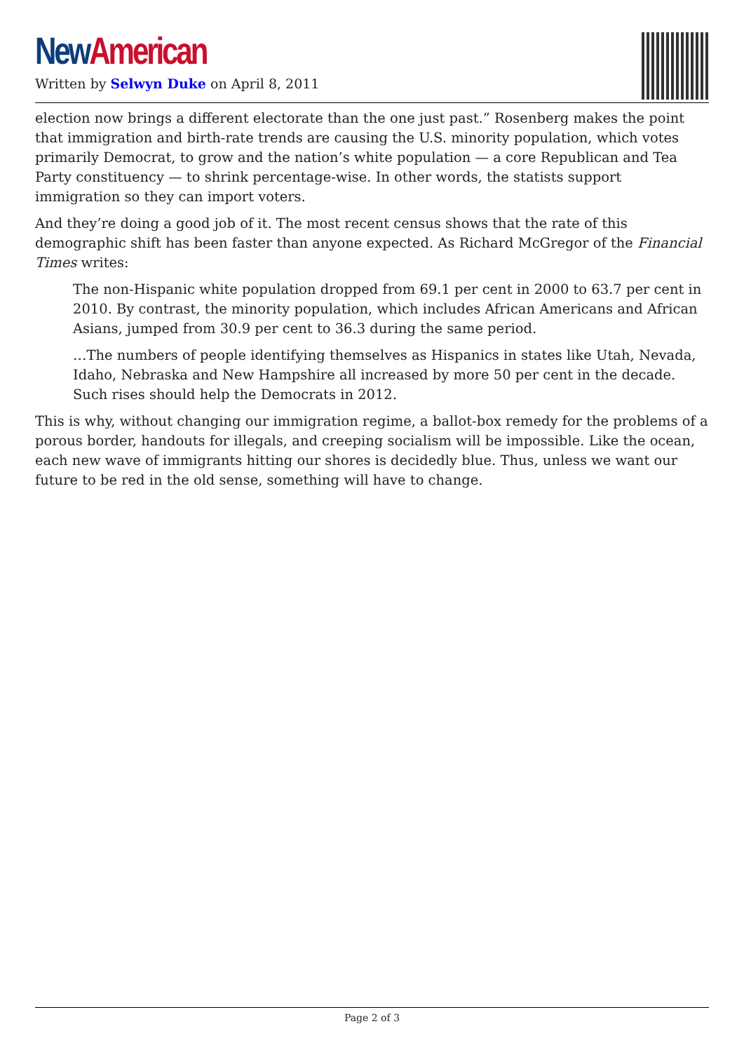New American
Written by Selwyn Duke on April 8, 2011
election now brings a different electorate than the one just past.” Rosenberg makes the point that immigration and birth-rate trends are causing the U.S. minority population, which votes primarily Democrat, to grow and the nation’s white population — a core Republican and Tea Party constituency — to shrink percentage-wise. In other words, the statists support immigration so they can import voters.
And they’re doing a good job of it. The most recent census shows that the rate of this demographic shift has been faster than anyone expected. As Richard McGregor of the Financial Times writes:
The non-Hispanic white population dropped from 69.1 per cent in 2000 to 63.7 per cent in 2010. By contrast, the minority population, which includes African Americans and African Asians, jumped from 30.9 per cent to 36.3 during the same period.
…The numbers of people identifying themselves as Hispanics in states like Utah, Nevada, Idaho, Nebraska and New Hampshire all increased by more 50 per cent in the decade. Such rises should help the Democrats in 2012.
This is why, without changing our immigration regime, a ballot-box remedy for the problems of a porous border, handouts for illegals, and creeping socialism will be impossible. Like the ocean, each new wave of immigrants hitting our shores is decidedly blue. Thus, unless we want our future to be red in the old sense, something will have to change.
Page 2 of 3